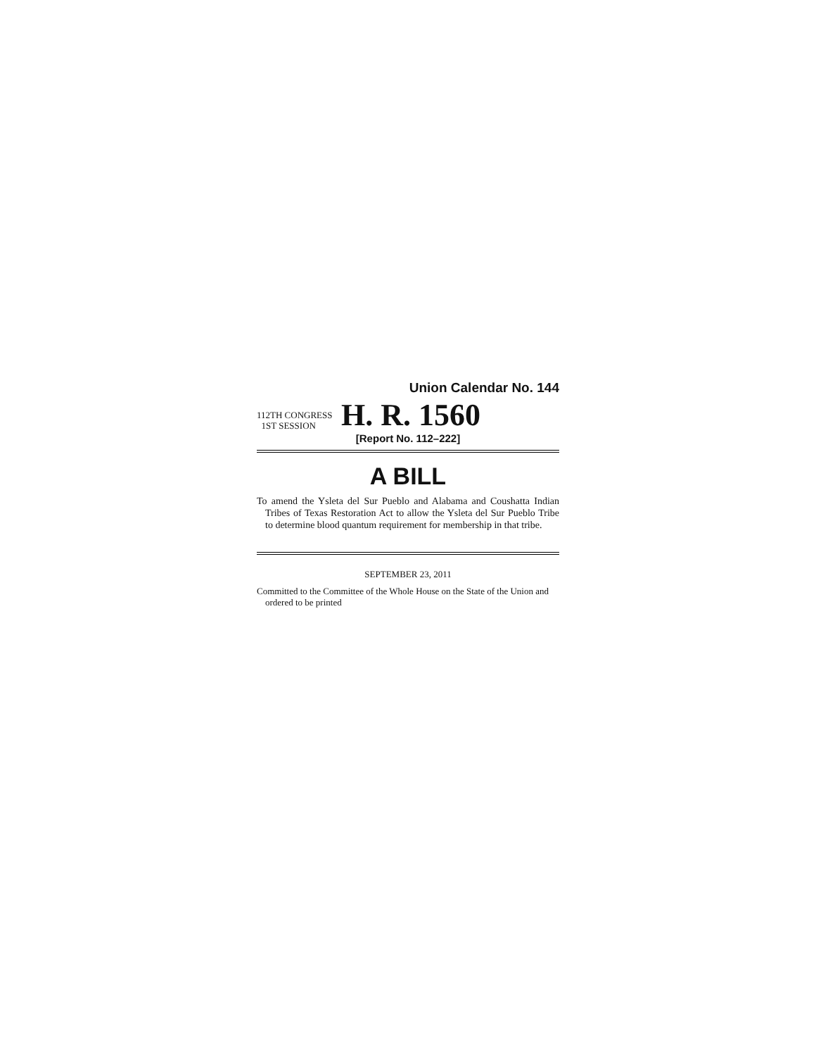Union Calendar No. 144
112TH CONGRESS
1ST SESSION
H. R. 1560
[Report No. 112–222]
A BILL
To amend the Ysleta del Sur Pueblo and Alabama and Coushatta Indian Tribes of Texas Restoration Act to allow the Ysleta del Sur Pueblo Tribe to determine blood quantum requirement for membership in that tribe.
SEPTEMBER 23, 2011
Committed to the Committee of the Whole House on the State of the Union and ordered to be printed